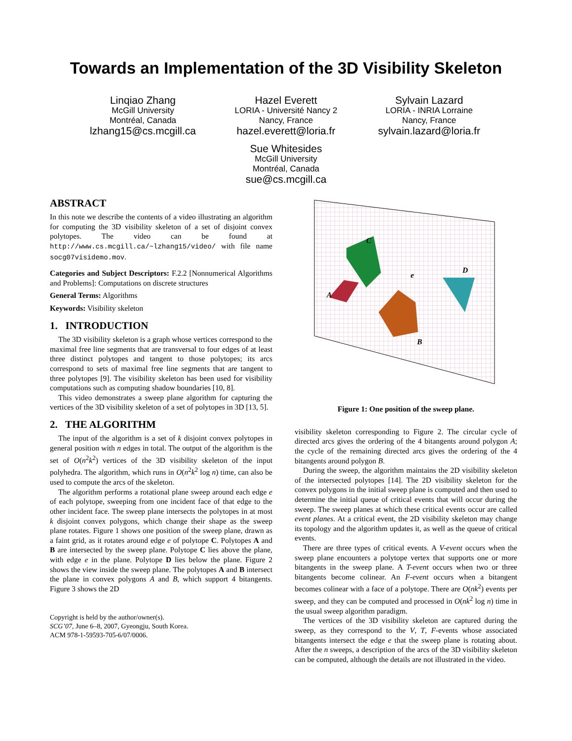Towards an Implementation of the 3D Visibility Skeleton
Linqiao Zhang
McGill University
Montréal, Canada
lzhang15@cs.mcgill.ca
Hazel Everett
LORIA - Université Nancy 2
Nancy, France
hazel.everett@loria.fr
Sylvain Lazard
LORIA - INRIA Lorraine
Nancy, France
sylvain.lazard@loria.fr
Sue Whitesides
McGill University
Montréal, Canada
sue@cs.mcgill.ca
ABSTRACT
In this note we describe the contents of a video illustrating an algorithm for computing the 3D visibility skeleton of a set of disjoint convex polytopes. The video can be found at http://www.cs.mcgill.ca/~lzhang15/video/ with file name socg07visidemo.mov.
Categories and Subject Descriptors: F.2.2 [Nonnumerical Algorithms and Problems]: Computations on discrete structures
General Terms: Algorithms
Keywords: Visibility skeleton
1. INTRODUCTION
The 3D visibility skeleton is a graph whose vertices correspond to the maximal free line segments that are transversal to four edges of at least three distinct polytopes and tangent to those polytopes; its arcs correspond to sets of maximal free line segments that are tangent to three polytopes [9]. The visibility skeleton has been used for visibility computations such as computing shadow boundaries [10, 8].
This video demonstrates a sweep plane algorithm for capturing the vertices of the 3D visibility skeleton of a set of polytopes in 3D [13, 5].
2. THE ALGORITHM
The input of the algorithm is a set of k disjoint convex polytopes in general position with n edges in total. The output of the algorithm is the set of O(n<sup>2</sup>k<sup>2</sup>) vertices of the 3D visibility skeleton of the input polyhedra. The algorithm, which runs in O(n<sup>2</sup>k<sup>2</sup> log n) time, can also be used to compute the arcs of the skeleton.
The algorithm performs a rotational plane sweep around each edge e of each polytope, sweeping from one incident face of that edge to the other incident face. The sweep plane intersects the polytopes in at most k disjoint convex polygons, which change their shape as the sweep plane rotates. Figure 1 shows one position of the sweep plane, drawn as a faint grid, as it rotates around edge e of polytope C. Polytopes A and B are intersected by the sweep plane. Polytope C lies above the plane, with edge e in the plane. Polytope D lies below the plane. Figure 2 shows the view inside the sweep plane. The polytopes A and B intersect the plane in convex polygons A and B, which support 4 bitangents. Figure 3 shows the 2D
Copyright is held by the author/owner(s).
SCG’07, June 6–8, 2007, Gyeongju, South Korea.
ACM 978-1-59593-705-6/07/0006.
C
A
B
D
e
Figure 1: One position of the sweep plane.
visibility skeleton corresponding to Figure 2. The circular cycle of directed arcs gives the ordering of the 4 bitangents around polygon A; the cycle of the remaining directed arcs gives the ordering of the 4 bitangents around polygon B.
During the sweep, the algorithm maintains the 2D visibility skeleton of the intersected polytopes [14]. The 2D visibility skeleton for the convex polygons in the initial sweep plane is computed and then used to determine the initial queue of critical events that will occur during the sweep. The sweep planes at which these critical events occur are called event planes. At a critical event, the 2D visibility skeleton may change its topology and the algorithm updates it, as well as the queue of critical events.
There are three types of critical events. A V-event occurs when the sweep plane encounters a polytope vertex that supports one or more bitangents in the sweep plane. A T-event occurs when two or three bitangents become colinear. An F-event occurs when a bitangent becomes colinear with a face of a polytope. There are O(nk<sup>2</sup>) events per sweep, and they can be computed and processed in O(nk<sup>2</sup> log n) time in the usual sweep algorithm paradigm.
The vertices of the 3D visibility skeleton are captured during the sweep, as they correspond to the V, T, F-events whose associated bitangents intersect the edge e that the sweep plane is rotating about. After the n sweeps, a description of the arcs of the 3D visibility skeleton can be computed, although the details are not illustrated in the video.